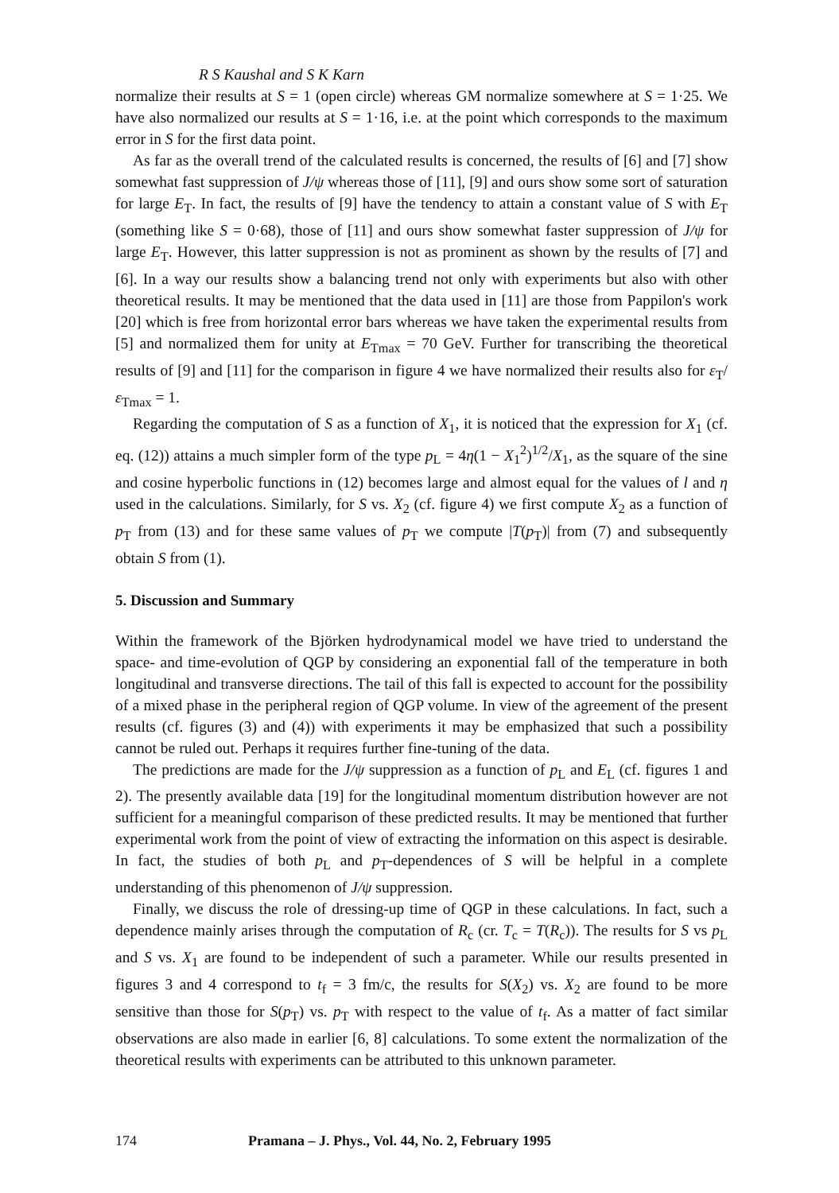R S Kaushal and S K Karn
normalize their results at S = 1 (open circle) whereas GM normalize somewhere at S = 1·25. We have also normalized our results at S = 1·16, i.e. at the point which corresponds to the maximum error in S for the first data point.
As far as the overall trend of the calculated results is concerned, the results of [6] and [7] show somewhat fast suppression of J/ψ whereas those of [11], [9] and ours show some sort of saturation for large E<sub>T</sub>. In fact, the results of [9] have the tendency to attain a constant value of S with E<sub>T</sub> (something like S = 0·68), those of [11] and ours show somewhat faster suppression of J/ψ for large E<sub>T</sub>. However, this latter suppression is not as prominent as shown by the results of [7] and [6]. In a way our results show a balancing trend not only with experiments but also with other theoretical results. It may be mentioned that the data used in [11] are those from Pappilon's work [20] which is free from horizontal error bars whereas we have taken the experimental results from [5] and normalized them for unity at E<sub>Tmax</sub> = 70 GeV. Further for transcribing the theoretical results of [9] and [11] for the comparison in figure 4 we have normalized their results also for ε<sub>T</sub>/ε<sub>Tmax</sub> = 1.
Regarding the computation of S as a function of X<sub>1</sub>, it is noticed that the expression for X<sub>1</sub> (cf. eq. (12)) attains a much simpler form of the type p<sub>L</sub> = 4η(1 − X<sub>1</sub><sup>2</sup>)<sup>1/2</sup>/X<sub>1</sub>, as the square of the sine and cosine hyperbolic functions in (12) becomes large and almost equal for the values of l and η used in the calculations. Similarly, for S vs. X<sub>2</sub> (cf. figure 4) we first compute X<sub>2</sub> as a function of p<sub>T</sub> from (13) and for these same values of p<sub>T</sub> we compute |T(p<sub>T</sub>)| from (7) and subsequently obtain S from (1).
5. Discussion and Summary
Within the framework of the Björken hydrodynamical model we have tried to understand the space- and time-evolution of QGP by considering an exponential fall of the temperature in both longitudinal and transverse directions. The tail of this fall is expected to account for the possibility of a mixed phase in the peripheral region of QGP volume. In view of the agreement of the present results (cf. figures (3) and (4)) with experiments it may be emphasized that such a possibility cannot be ruled out. Perhaps it requires further fine-tuning of the data.
The predictions are made for the J/ψ suppression as a function of p<sub>L</sub> and E<sub>L</sub> (cf. figures 1 and 2). The presently available data [19] for the longitudinal momentum distribution however are not sufficient for a meaningful comparison of these predicted results. It may be mentioned that further experimental work from the point of view of extracting the information on this aspect is desirable. In fact, the studies of both p<sub>L</sub> and p<sub>T</sub>-dependences of S will be helpful in a complete understanding of this phenomenon of J/ψ suppression.
Finally, we discuss the role of dressing-up time of QGP in these calculations. In fact, such a dependence mainly arises through the computation of R<sub>c</sub> (cr. T<sub>c</sub> = T(R<sub>c</sub>)). The results for S vs p<sub>L</sub> and S vs. X<sub>1</sub> are found to be independent of such a parameter. While our results presented in figures 3 and 4 correspond to t<sub>f</sub> = 3 fm/c, the results for S(X<sub>2</sub>) vs. X<sub>2</sub> are found to be more sensitive than those for S(p<sub>T</sub>) vs. p<sub>T</sub> with respect to the value of t<sub>f</sub>. As a matter of fact similar observations are also made in earlier [6, 8] calculations. To some extent the normalization of the theoretical results with experiments can be attributed to this unknown parameter.
174 Pramana – J. Phys., Vol. 44, No. 2, February 1995